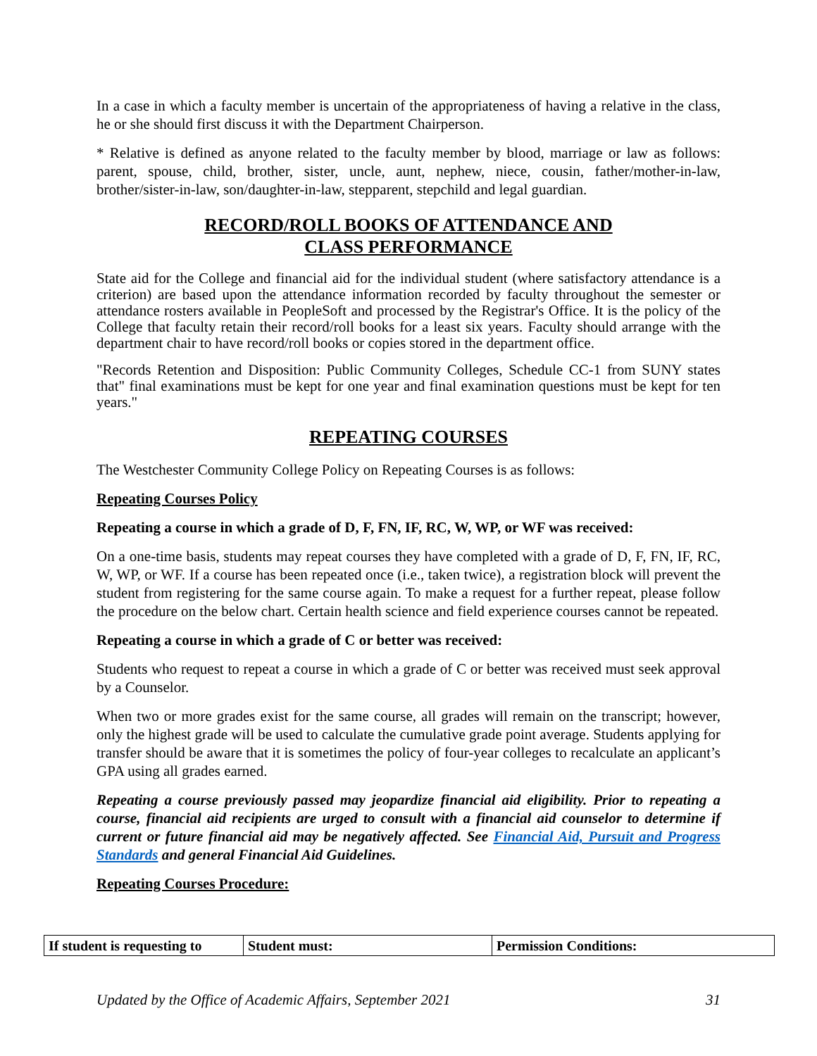In a case in which a faculty member is uncertain of the appropriateness of having a relative in the class, he or she should first discuss it with the Department Chairperson.
* Relative is defined as anyone related to the faculty member by blood, marriage or law as follows: parent, spouse, child, brother, sister, uncle, aunt, nephew, niece, cousin, father/mother-in-law, brother/sister-in-law, son/daughter-in-law, stepparent, stepchild and legal guardian.
RECORD/ROLL BOOKS OF ATTENDANCE AND
CLASS PERFORMANCE
State aid for the College and financial aid for the individual student (where satisfactory attendance is a criterion) are based upon the attendance information recorded by faculty throughout the semester or attendance rosters available in PeopleSoft and processed by the Registrar's Office. It is the policy of the College that faculty retain their record/roll books for a least six years. Faculty should arrange with the department chair to have record/roll books or copies stored in the department office.
"Records Retention and Disposition: Public Community Colleges, Schedule CC-1 from SUNY states that" final examinations must be kept for one year and final examination questions must be kept for ten years."
REPEATING COURSES
The Westchester Community College Policy on Repeating Courses is as follows:
Repeating Courses Policy
Repeating a course in which a grade of D, F, FN, IF, RC, W, WP, or WF was received:
On a one-time basis, students may repeat courses they have completed with a grade of D, F, FN, IF, RC, W, WP, or WF. If a course has been repeated once (i.e., taken twice), a registration block will prevent the student from registering for the same course again. To make a request for a further repeat, please follow the procedure on the below chart. Certain health science and field experience courses cannot be repeated.
Repeating a course in which a grade of C or better was received:
Students who request to repeat a course in which a grade of C or better was received must seek approval by a Counselor.
When two or more grades exist for the same course, all grades will remain on the transcript; however, only the highest grade will be used to calculate the cumulative grade point average. Students applying for transfer should be aware that it is sometimes the policy of four-year colleges to recalculate an applicant’s GPA using all grades earned.
Repeating a course previously passed may jeopardize financial aid eligibility. Prior to repeating a course, financial aid recipients are urged to consult with a financial aid counselor to determine if current or future financial aid may be negatively affected. See Financial Aid, Pursuit and Progress Standards and general Financial Aid Guidelines.
Repeating Courses Procedure:
| If student is requesting to | Student must: | Permission Conditions: |
| --- | --- | --- |
Updated by the Office of Academic Affairs, September 2021 31